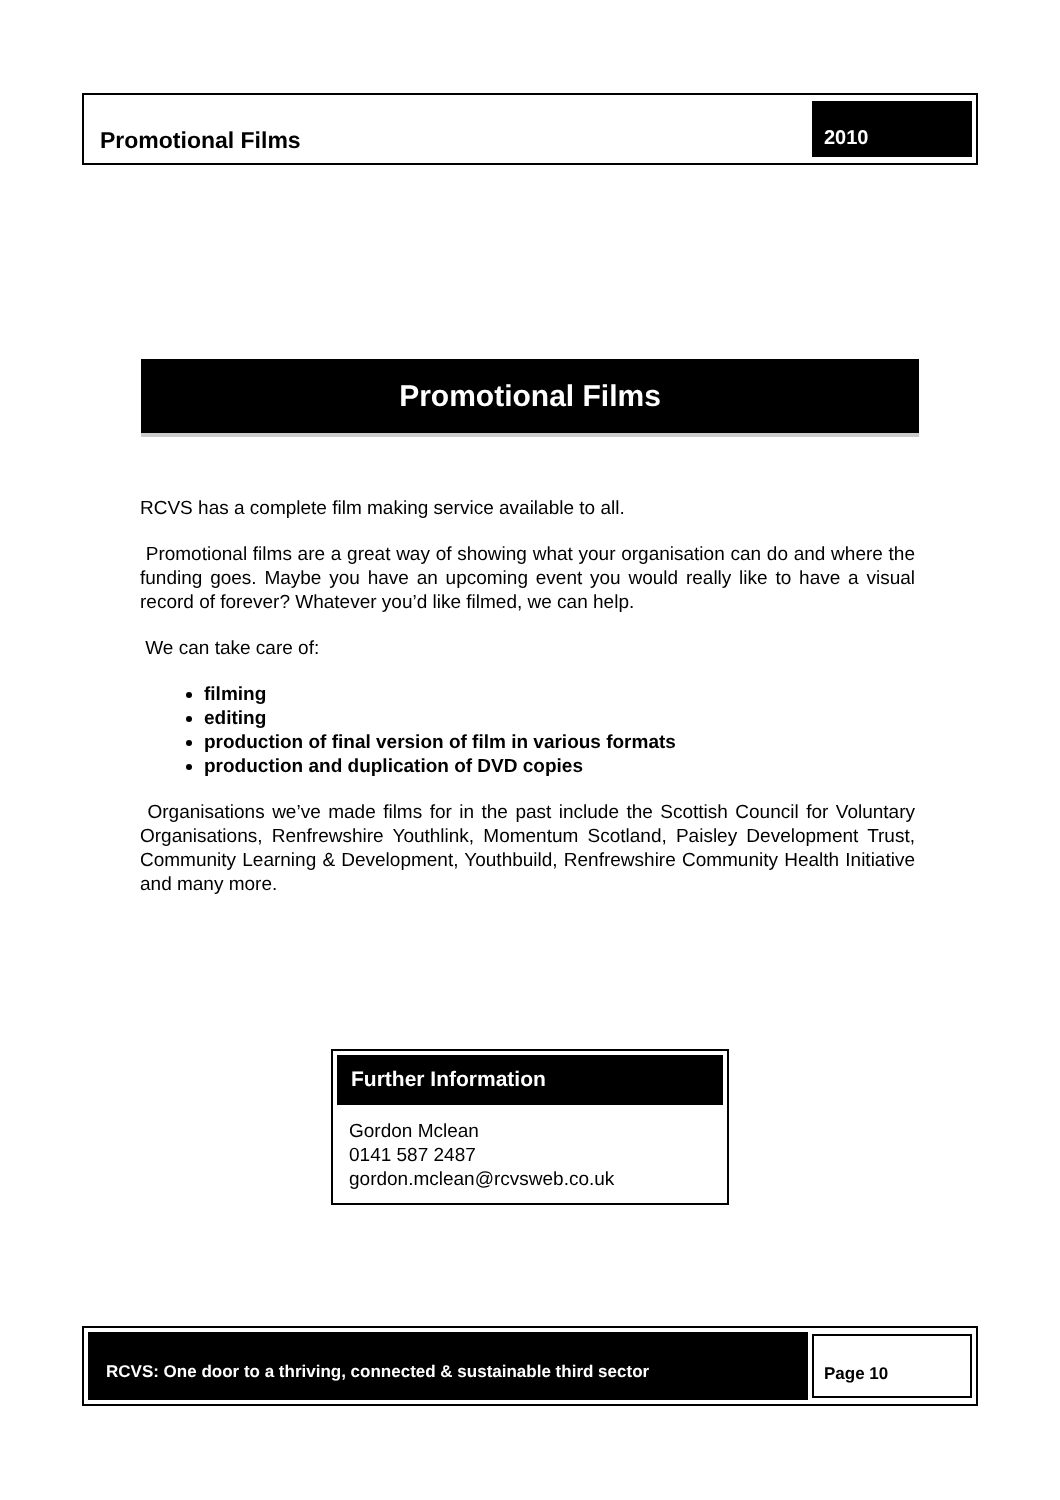Promotional Films
2010
Promotional Films
RCVS has a complete film making service available to all.
Promotional films are a great way of showing what your organisation can do and where the funding goes. Maybe you have an upcoming event you would really like to have a visual record of forever? Whatever you’d like filmed, we can help.
We can take care of:
filming
editing
production of final version of film in various formats
production and duplication of DVD copies
Organisations we’ve made films for in the past include the Scottish Council for Voluntary Organisations, Renfrewshire Youthlink, Momentum Scotland, Paisley Development Trust, Community Learning & Development, Youthbuild, Renfrewshire Community Health Initiative and many more.
Further Information
Gordon Mclean
0141 587 2487
gordon.mclean@rcvsweb.co.uk
RCVS: One door to a thriving, connected & sustainable third sector
Page 10